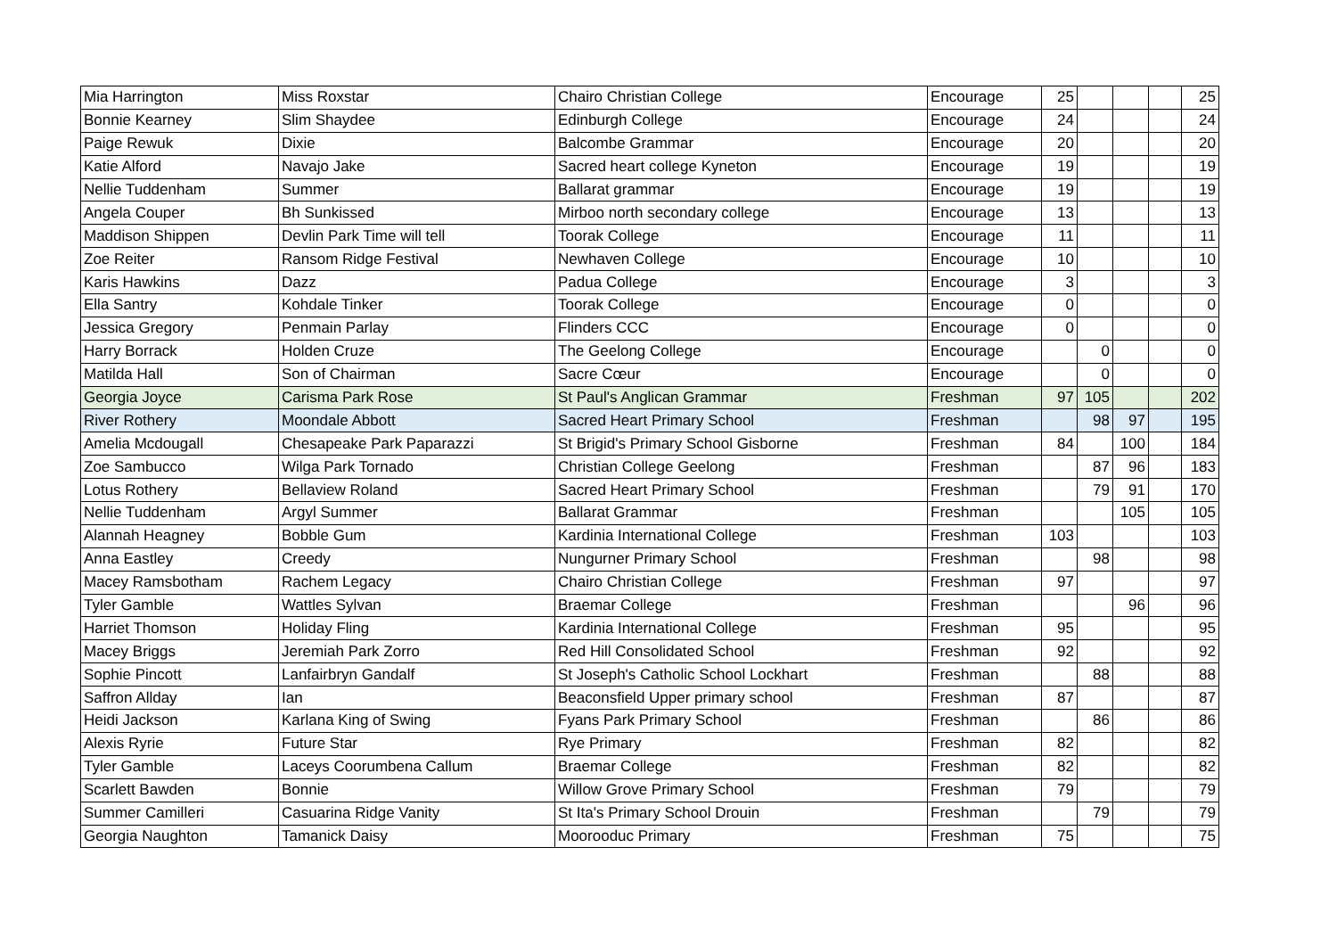| Mia Harrington | Miss Roxstar | Chairo Christian College | Encourage | 25 | | | | 25 |
| Bonnie Kearney | Slim Shaydee | Edinburgh College | Encourage | 24 | | | | 24 |
| Paige Rewuk | Dixie | Balcombe Grammar | Encourage | 20 | | | | 20 |
| Katie Alford | Navajo Jake | Sacred heart college Kyneton | Encourage | 19 | | | | 19 |
| Nellie Tuddenham | Summer | Ballarat grammar | Encourage | 19 | | | | 19 |
| Angela Couper | Bh Sunkissed | Mirboo north secondary college | Encourage | 13 | | | | 13 |
| Maddison Shippen | Devlin Park Time will tell | Toorak College | Encourage | 11 | | | | 11 |
| Zoe Reiter | Ransom Ridge Festival | Newhaven College | Encourage | 10 | | | | 10 |
| Karis Hawkins | Dazz | Padua College | Encourage | 3 | | | | 3 |
| Ella Santry | Kohdale Tinker | Toorak College | Encourage | 0 | | | | 0 |
| Jessica Gregory | Penmain Parlay | Flinders CCC | Encourage | 0 | | | | 0 |
| Harry Borrack | Holden Cruze | The Geelong College | Encourage | | 0 | | | 0 |
| Matilda Hall | Son of Chairman | Sacre Cœur | Encourage | | 0 | | | 0 |
| Georgia Joyce | Carisma Park Rose | St Paul's Anglican Grammar | Freshman | 97 | 105 | | | 202 |
| River Rothery | Moondale Abbott | Sacred Heart Primary School | Freshman | | 98 | 97 | | 195 |
| Amelia Mcdougall | Chesapeake Park Paparazzi | St Brigid's Primary School Gisborne | Freshman | 84 | | 100 | | 184 |
| Zoe Sambucco | Wilga Park Tornado | Christian College Geelong | Freshman | | 87 | 96 | | 183 |
| Lotus Rothery | Bellaview Roland | Sacred Heart Primary School | Freshman | | 79 | 91 | | 170 |
| Nellie Tuddenham | Argyl Summer | Ballarat Grammar | Freshman | | | 105 | | 105 |
| Alannah Heagney | Bobble Gum | Kardinia International College | Freshman | 103 | | | | 103 |
| Anna Eastley | Creedy | Nungurner Primary School | Freshman | | 98 | | | 98 |
| Macey Ramsbotham | Rachem Legacy | Chairo Christian College | Freshman | 97 | | | | 97 |
| Tyler Gamble | Wattles Sylvan | Braemar College | Freshman | | | 96 | | 96 |
| Harriet Thomson | Holiday Fling | Kardinia International College | Freshman | 95 | | | | 95 |
| Macey Briggs | Jeremiah Park Zorro | Red Hill Consolidated School | Freshman | 92 | | | | 92 |
| Sophie Pincott | Lanfairbryn Gandalf | St Joseph's Catholic School Lockhart | Freshman | | 88 | | | 88 |
| Saffron Allday | Ian | Beaconsfield Upper primary school | Freshman | 87 | | | | 87 |
| Heidi Jackson | Karlana King of Swing | Fyans Park Primary School | Freshman | | 86 | | | 86 |
| Alexis Ryrie | Future Star | Rye Primary | Freshman | 82 | | | | 82 |
| Tyler Gamble | Laceys Coorumbena Callum | Braemar College | Freshman | 82 | | | | 82 |
| Scarlett Bawden | Bonnie | Willow Grove Primary School | Freshman | 79 | | | | 79 |
| Summer Camilleri | Casuarina Ridge Vanity | St Ita's Primary School Drouin | Freshman | | 79 | | | 79 |
| Georgia Naughton | Tamanick Daisy | Moorooduc Primary | Freshman | 75 | | | | 75 |